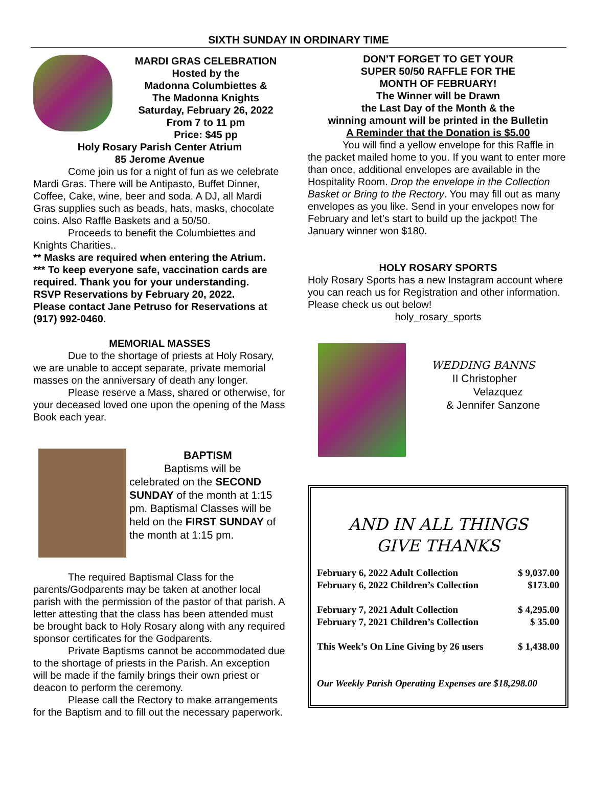SIXTH SUNDAY IN ORDINARY TIME
MARDI GRAS CELEBRATION
Hosted by the
Madonna Columbiettes &
The Madonna Knights
Saturday, February 26, 2022
From 7 to 11 pm
Price: $45 pp
Holy Rosary Parish Center Atrium
85 Jerome Avenue
Come join us for a night of fun as we celebrate Mardi Gras. There will be Antipasto, Buffet Dinner, Coffee, Cake, wine, beer and soda. A DJ, all Mardi Gras supplies such as beads, hats, masks, chocolate coins. Also Raffle Baskets and a 50/50.
Proceeds to benefit the Columbiettes and Knights Charities..
** Masks are required when entering the Atrium.
*** To keep everyone safe, vaccination cards are required. Thank you for your understanding.
RSVP Reservations by February 20, 2022.
Please contact Jane Petruso for Reservations at (917) 992-0460.
MEMORIAL MASSES
Due to the shortage of priests at Holy Rosary, we are unable to accept separate, private memorial masses on the anniversary of death any longer.
Please reserve a Mass, shared or otherwise, for your deceased loved one upon the opening of the Mass Book each year.
BAPTISM
Baptisms will be celebrated on the SECOND SUNDAY of the month at 1:15 pm. Baptismal Classes will be held on the FIRST SUNDAY of the month at 1:15 pm.
The required Baptismal Class for the parents/Godparents may be taken at another local parish with the permission of the pastor of that parish. A letter attesting that the class has been attended must be brought back to Holy Rosary along with any required sponsor certificates for the Godparents.
Private Baptisms cannot be accommodated due to the shortage of priests in the Parish. An exception will be made if the family brings their own priest or deacon to perform the ceremony.
Please call the Rectory to make arrangements for the Baptism and to fill out the necessary paperwork.
DON’T FORGET TO GET YOUR
SUPER 50/50 RAFFLE FOR THE
MONTH OF FEBRUARY!
The Winner will be Drawn
the Last Day of the Month & the
winning amount will be printed in the Bulletin
A Reminder that the Donation is $5.00
You will find a yellow envelope for this Raffle in the packet mailed home to you. If you want to enter more than once, additional envelopes are available in the Hospitality Room. Drop the envelope in the Collection Basket or Bring to the Rectory. You may fill out as many envelopes as you like. Send in your envelopes now for February and let’s start to build up the jackpot! The January winner won $180.
HOLY ROSARY SPORTS
Holy Rosary Sports has a new Instagram account where you can reach us for Registration and other information. Please check us out below!
holy_rosary_sports
WEDDING BANNS
II Christopher
Velazquez
& Jennifer Sanzone
AND IN ALL THINGS
GIVE THANKS
| February 6, 2022 Adult Collection | $ 9,037.00 |
| February 6, 2022 Children’s Collection | $173.00 |
| February 7, 2021 Adult Collection | $ 4,295.00 |
| February 7, 2021 Children’s Collection | $ 35.00 |
| This Week’s On Line Giving by 26 users | $ 1,438.00 |
| Our Weekly Parish Operating Expenses are $18,298.00 | |